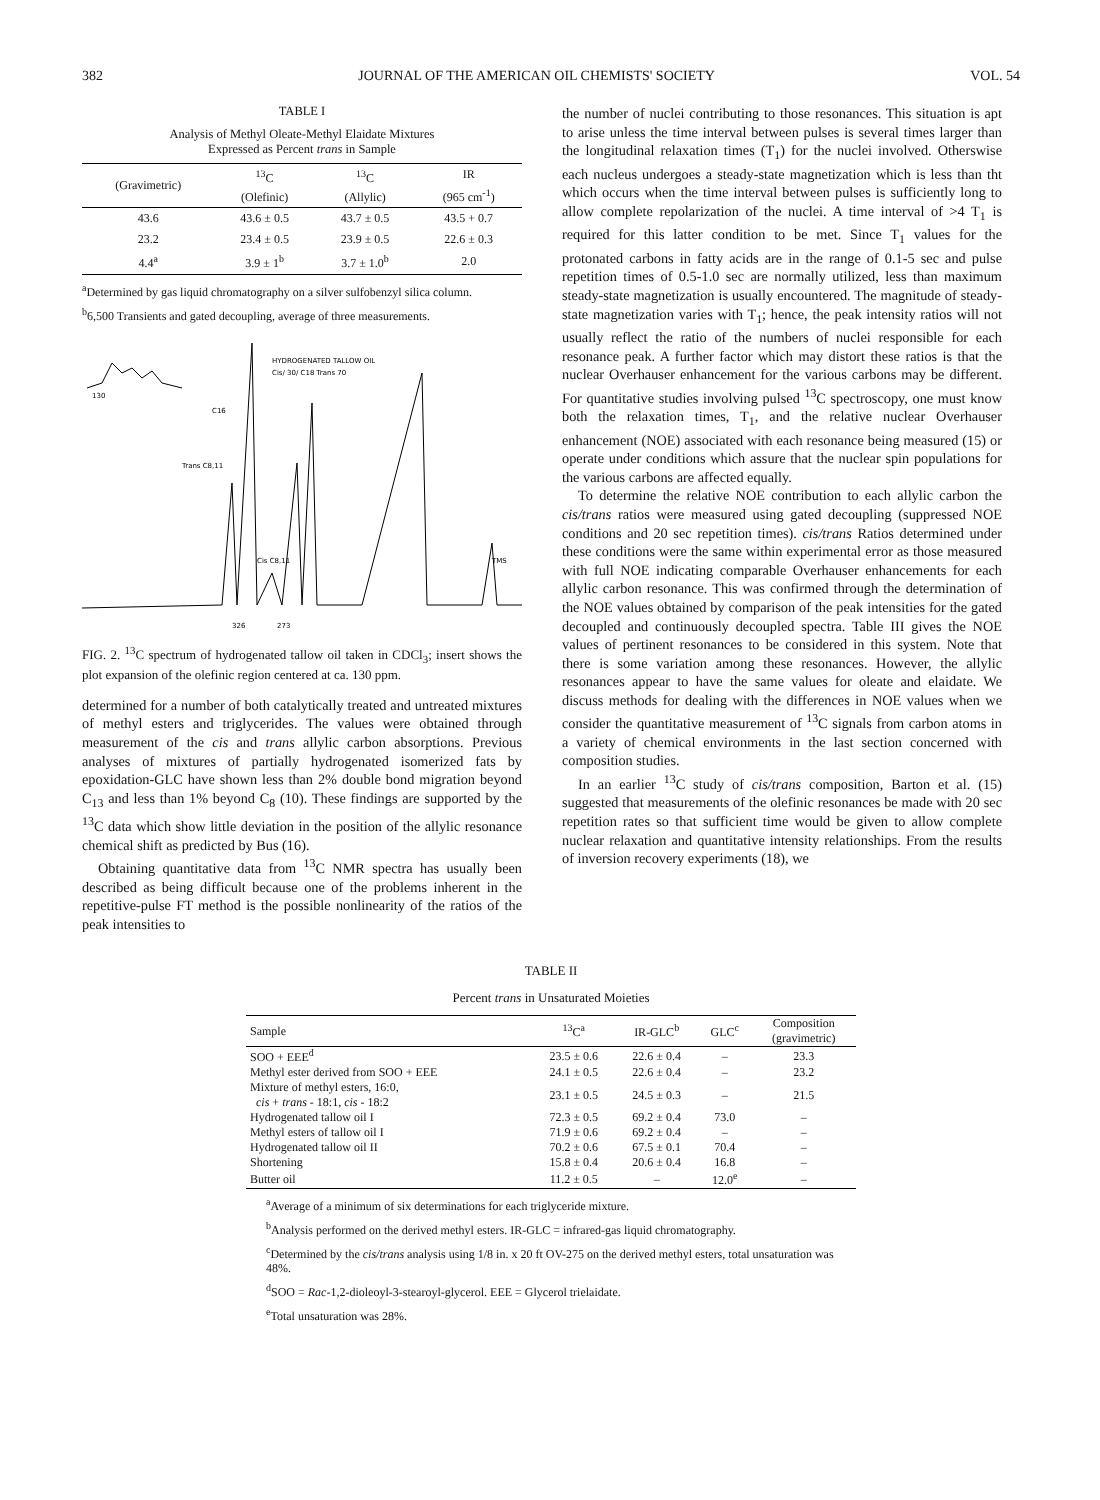382 JOURNAL OF THE AMERICAN OIL CHEMISTS' SOCIETY VOL. 54
TABLE I
Analysis of Methyl Oleate-Methyl Elaidate Mixtures
Expressed as Percent trans in Sample
| (Gravimetric) | <sup>13</sup>C (Olefinic) | <sup>13</sup>C (Allylic) | IR (965 cm<sup>-1</sup>) |
| --- | --- | --- | --- |
| 43.6 | 43.6 ± 0.5 | 43.7 ± 0.5 | 43.5 + 0.7 |
| 23.2 | 23.4 ± 0.5 | 23.9 ± 0.5 | 22.6 ± 0.3 |
| 4.4<sup>a</sup> | 3.9 ± 1<sup>b</sup> | 3.7 ± 1.0<sup>b</sup> | 2.0 |
<sup>a</sup> Determined by gas liquid chromatography on a silver sulfobenzyl silica column.
<sup>b</sup> 6,500 Transients and gated decoupling, average of three measurements.
HYDROGENATED TALLOW OIL
Cis/ 30/ C18 Trans 70
130
C16
Trans C8,11
Cis C8,11
TMS
326
273
FIG. 2. <sup>13</sup>C spectrum of hydrogenated tallow oil taken in CDCl<sub>3</sub>; insert shows the plot expansion of the olefinic region centered at ca. 130 ppm.
determined for a number of both catalytically treated and untreated mixtures of methyl esters and triglycerides. The values were obtained through measurement of the cis and trans allylic carbon absorptions. Previous analyses of mixtures of partially hydrogenated isomerized fats by epoxidation-GLC have shown less than 2% double bond migration beyond C<sub>13</sub> and less than 1% beyond C<sub>8</sub> (10). These findings are supported by the <sup>13</sup>C data which show little deviation in the position of the allylic resonance chemical shift as predicted by Bus (16).
Obtaining quantitative data from <sup>13</sup>C NMR spectra has usually been described as being difficult because one of the problems inherent in the repetitive-pulse FT method is the possible nonlinearity of the ratios of the peak intensities to
the number of nuclei contributing to those resonances. This situation is apt to arise unless the time interval between pulses is several times larger than the longitudinal relaxation times (T<sub>1</sub>) for the nuclei involved. Otherswise each nucleus undergoes a steady-state magnetization which is less than tht which occurs when the time interval between pulses is sufficiently long to allow complete repolarization of the nuclei. A time interval of >4 T<sub>1</sub> is required for this latter condition to be met. Since T<sub>1</sub> values for the protonated carbons in fatty acids are in the range of 0.1-5 sec and pulse repetition times of 0.5-1.0 sec are normally utilized, less than maximum steady-state magnetization is usually encountered. The magnitude of steady-state magnetization varies with T<sub>1</sub>; hence, the peak intensity ratios will not usually reflect the ratio of the numbers of nuclei responsible for each resonance peak. A further factor which may distort these ratios is that the nuclear Overhauser enhancement for the various carbons may be different. For quantitative studies involving pulsed <sup>13</sup>C spectroscopy, one must know both the relaxation times, T<sub>1</sub>, and the relative nuclear Overhauser enhancement (NOE) associated with each resonance being measured (15) or operate under conditions which assure that the nuclear spin populations for the various carbons are affected equally.
To determine the relative NOE contribution to each allylic carbon the cis/trans ratios were measured using gated decoupling (suppressed NOE conditions and 20 sec repetition times). cis/trans Ratios determined under these conditions were the same within experimental error as those measured with full NOE indicating comparable Overhauser enhancements for each allylic carbon resonance. This was confirmed through the determination of the NOE values obtained by comparison of the peak intensities for the gated decoupled and continuously decoupled spectra. Table III gives the NOE values of pertinent resonances to be considered in this system. Note that there is some variation among these resonances. However, the allylic resonances appear to have the same values for oleate and elaidate. We discuss methods for dealing with the differences in NOE values when we consider the quantitative measurement of <sup>13</sup>C signals from carbon atoms in a variety of chemical environments in the last section concerned with composition studies.
In an earlier <sup>13</sup>C study of cis/trans composition, Barton et al. (15) suggested that measurements of the olefinic resonances be made with 20 sec repetition rates so that sufficient time would be given to allow complete nuclear relaxation and quantitative intensity relationships. From the results of inversion recovery experiments (18), we
TABLE II
Percent trans in Unsaturated Moieties
| Sample | <sup>13</sup>C<sup>a</sup> | IR-GLC<sup>b</sup> | GLC<sup>c</sup> | Composition (gravimetric) |
| --- | --- | --- | --- | --- |
| SOO + EEE<sup>d</sup> | 23.5 ± 0.6 | 22.6 ± 0.4 | – | 23.3 |
| Methyl ester derived from SOO + EEE | 24.1 ± 0.5 | 22.6 ± 0.4 | – | 23.2 |
| Mixture of methyl esters, 16:0, cis + trans - 18:1, cis - 18:2 | 23.1 ± 0.5 | 24.5 ± 0.3 | – | 21.5 |
| Hydrogenated tallow oil I | 72.3 ± 0.5 | 69.2 ± 0.4 | 73.0 | – |
| Methyl esters of tallow oil I | 71.9 ± 0.6 | 69.2 ± 0.4 | – | – |
| Hydrogenated tallow oil II | 70.2 ± 0.6 | 67.5 ± 0.1 | 70.4 | – |
| Shortening | 15.8 ± 0.4 | 20.6 ± 0.4 | 16.8 | – |
| Butter oil | 11.2 ± 0.5 | – | 12.0<sup>e</sup> | – |
<sup>a</sup> Average of a minimum of six determinations for each triglyceride mixture.
<sup>b</sup> Analysis performed on the derived methyl esters. IR-GLC = infrared-gas liquid chromatography.
<sup>c</sup> Determined by the cis/trans analysis using 1/8 in. x 20 ft OV-275 on the derived methyl esters, total unsaturation was 48%.
<sup>d</sup> SOO = Rac-1,2-dioleoyl-3-stearoyl-glycerol. EEE = Glycerol trielaidate.
<sup>e</sup> Total unsaturation was 28%.